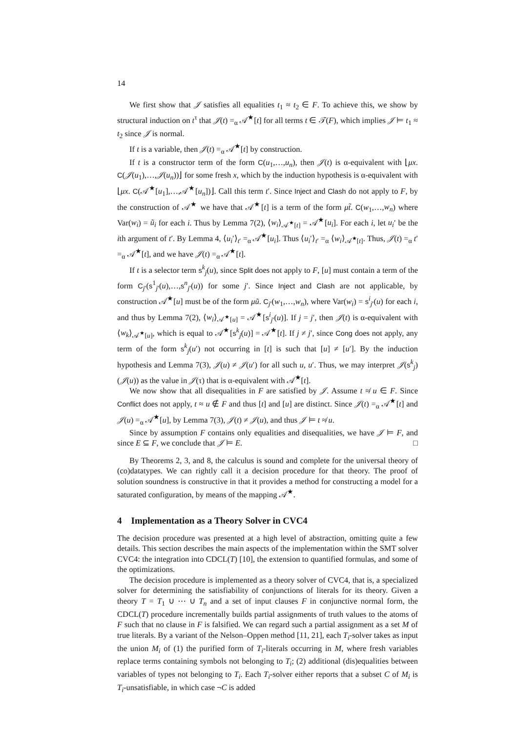14
We first show that 𝒥 satisfies all equalities t<sub>1</sub> ≈ t<sub>2</sub> ∈ F. To achieve this, we show by structural induction on t<sup>τ</sup> that 𝒥(t) =<sub>α</sub> 𝒜<sup>★</sup>[t] for all terms t ∈ 𝒯(F), which implies 𝒥 ⊨ t<sub>1</sub> ≈ t<sub>2</sub> since 𝒥 is normal.
If t is a variable, then 𝒥(t) =<sub>α</sub> 𝒜<sup>★</sup>[t] by construction.
If t is a constructor term of the form C(u<sub>1</sub>,…,u<sub>n</sub>), then 𝒥(t) is α-equivalent with ⌊μx. C(𝒥(u<sub>1</sub>),…,𝒥(u<sub>n</sub>))⌋ for some fresh x, which by the induction hypothesis is α-equivalent with ⌊μx. C(𝒜<sup>★</sup>[u<sub>1</sub>],…,𝒜<sup>★</sup>[u<sub>n</sub>])⌋. Call this term t′. Since Inject and Clash do not apply to F, by the construction of 𝒜<sup>★</sup> we have that 𝒜<sup>★</sup>[t] is a term of the form μt̃. C(w<sub>1</sub>,…,w<sub>n</sub>) where Var(w<sub>i</sub>) = ũ<sub>i</sub> for each i. Thus by Lemma 7(2), ⟨w<sub>i</sub>⟩<sub>𝒜<sup>★</sup>[t]</sub> = 𝒜<sup>★</sup>[u<sub>i</sub>]. For each i, let u<sub>i</sub>′ be the ith argument of t′. By Lemma 4, ⟨u<sub>i</sub>′⟩<sub>t′</sub> =<sub>α</sub> 𝒜<sup>★</sup>[u<sub>i</sub>]. Thus ⟨u<sub>i</sub>′⟩<sub>t′</sub> =<sub>α</sub> ⟨w<sub>i</sub>⟩<sub>𝒜<sup>★</sup>[t]</sub>. Thus, 𝒥(t) =<sub>α</sub> t′ =<sub>α</sub> 𝒜<sup>★</sup>[t], and we have 𝒥(t) =<sub>α</sub> 𝒜<sup>★</sup>[t].
If t is a selector term s<sup>k</sup><sub>j</sub>(u), since Split does not apply to F, [u] must contain a term of the form C<sub>j′</sub>(s<sup>1</sup><sub>j′</sub>(u),…,s<sup>n</sup><sub>j′</sub>(u)) for some j′. Since Inject and Clash are not applicable, by construction 𝒜<sup>★</sup>[u] must be of the form μũ. C<sub>j′</sub>(w<sub>1</sub>,…,w<sub>n</sub>), where Var(w<sub>i</sub>) = s<sup>i</sup><sub>j′</sub>(u) for each i, and thus by Lemma 7(2), ⟨w<sub>i</sub>⟩<sub>𝒜<sup>★</sup>[u]</sub> = 𝒜<sup>★</sup>[s<sup>i</sup><sub>j′</sub>(u)]. If j = j′, then 𝒥(t) is α-equivalent with ⟨w<sub>k</sub>⟩<sub>𝒜<sup>★</sup>[u]</sub>, which is equal to 𝒜<sup>★</sup>[s<sup>k</sup><sub>j</sub>(u)] = 𝒜<sup>★</sup>[t]. If j ≠ j′, since Cong does not apply, any term of the form s<sup>k</sup><sub>j</sub>(u′) not occurring in [t] is such that [u] ≠ [u′]. By the induction hypothesis and Lemma 7(3), 𝒥(u) ≠ 𝒥(u′) for all such u, u′. Thus, we may interpret 𝒥(s<sup>k</sup><sub>j</sub>)(𝒥(u)) as the value in 𝒥(τ) that is α-equivalent with 𝒜<sup>★</sup>[t].
We now show that all disequalities in F are satisfied by 𝒥. Assume t ≉ u ∈ F. Since Conflict does not apply, t ≈ u ∉ F and thus [t] and [u] are distinct. Since 𝒥(t) =<sub>α</sub> 𝒜<sup>★</sup>[t] and 𝒥(u) =<sub>α</sub> 𝒜<sup>★</sup>[u], by Lemma 7(3), 𝒥(t) ≠ 𝒥(u), and thus 𝒥 ⊨ t ≉ u.
Since by assumption F contains only equalities and disequalities, we have 𝒥 ⊨ F, and since E ⊆ F, we conclude that 𝒥 ⊨ E. □
By Theorems 2, 3, and 8, the calculus is sound and complete for the universal theory of (co)datatypes. We can rightly call it a decision procedure for that theory. The proof of solution soundness is constructive in that it provides a method for constructing a model for a saturated configuration, by means of the mapping 𝒜<sup>★</sup>.
4 Implementation as a Theory Solver in CVC4
The decision procedure was presented at a high level of abstraction, omitting quite a few details. This section describes the main aspects of the implementation within the SMT solver CVC4: the integration into CDCL(T) [10], the extension to quantified formulas, and some of the optimizations.
The decision procedure is implemented as a theory solver of CVC4, that is, a specialized solver for determining the satisfiability of conjunctions of literals for its theory. Given a theory T = T<sub>1</sub> ∪ ⋯ ∪ T<sub>n</sub> and a set of input clauses F in conjunctive normal form, the CDCL(T) procedure incrementally builds partial assignments of truth values to the atoms of F such that no clause in F is falsified. We can regard such a partial assignment as a set M of true literals. By a variant of the Nelson–Oppen method [11, 21], each T<sub>i</sub>-solver takes as input the union M<sub>i</sub> of (1) the purified form of T<sub>i</sub>-literals occurring in M, where fresh variables replace terms containing symbols not belonging to T<sub>i</sub>; (2) additional (dis)equalities between variables of types not belonging to T<sub>i</sub>. Each T<sub>i</sub>-solver either reports that a subset C of M<sub>i</sub> is T<sub>i</sub>-unsatisfiable, in which case ¬C is added